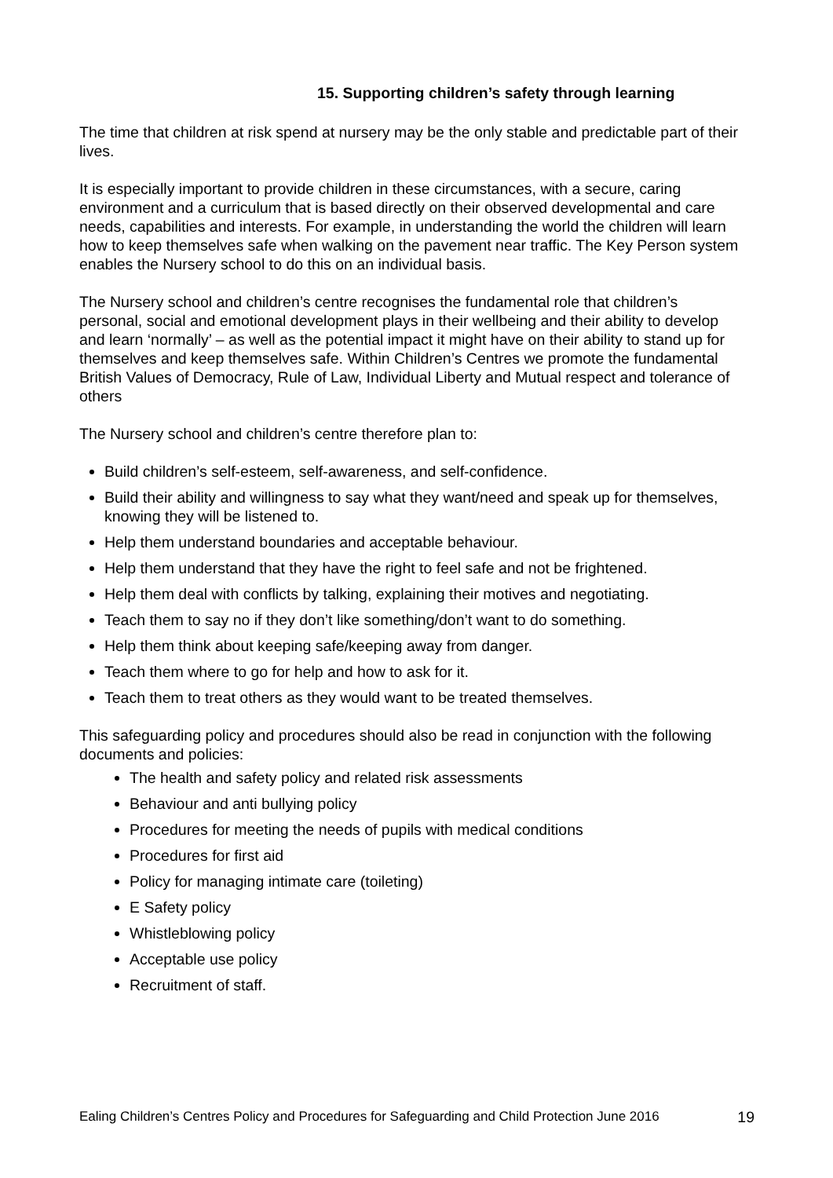15. Supporting children’s safety through learning
The time that children at risk spend at nursery may be the only stable and predictable part of their lives.
It is especially important to provide children in these circumstances, with a secure, caring environment and a curriculum that is based directly on their observed developmental and care needs, capabilities and interests. For example, in understanding the world the children will learn how to keep themselves safe when walking on the pavement near traffic. The Key Person system enables the Nursery school to do this on an individual basis.
The Nursery school and children’s centre recognises the fundamental role that children’s personal, social and emotional development plays in their wellbeing and their ability to develop and learn ‘normally’ – as well as the potential impact it might have on their ability to stand up for themselves and keep themselves safe. Within Children’s Centres we promote the fundamental British Values of Democracy, Rule of Law, Individual Liberty and Mutual respect and tolerance of others
The Nursery school and children’s centre therefore plan to:
Build children’s self-esteem, self-awareness, and self-confidence.
Build their ability and willingness to say what they want/need and speak up for themselves, knowing they will be listened to.
Help them understand boundaries and acceptable behaviour.
Help them understand that they have the right to feel safe and not be frightened.
Help them deal with conflicts by talking, explaining their motives and negotiating.
Teach them to say no if they don’t like something/don’t want to do something.
Help them think about keeping safe/keeping away from danger.
Teach them where to go for help and how to ask for it.
Teach them to treat others as they would want to be treated themselves.
This safeguarding policy and procedures should also be read in conjunction with the following documents and policies:
The health and safety policy and related risk assessments
Behaviour and anti bullying policy
Procedures for meeting the needs of pupils with medical conditions
Procedures for first aid
Policy for managing intimate care (toileting)
E Safety policy
Whistleblowing policy
Acceptable use policy
Recruitment of staff.
Ealing Children’s Centres Policy and Procedures for Safeguarding and Child Protection June 2016 19